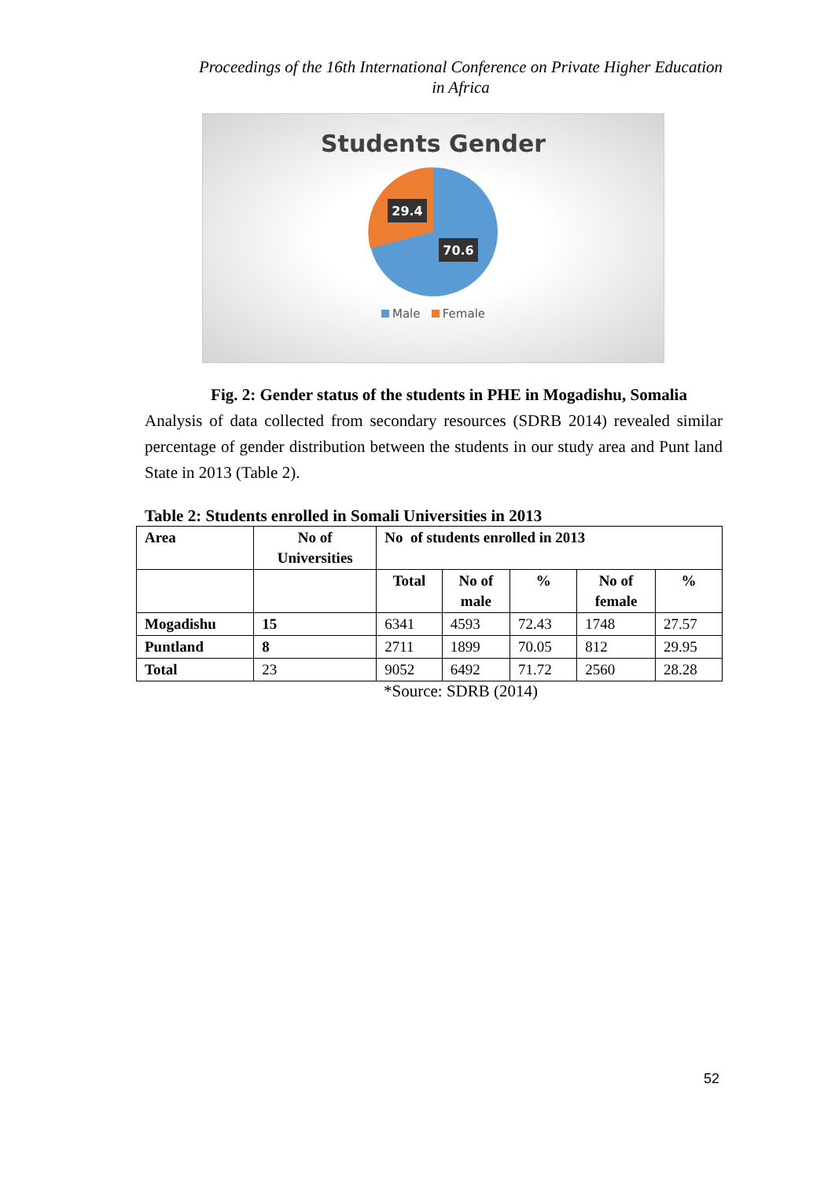Proceedings of the 16th International Conference on Private Higher Education
in Africa
Students Gender
29.4
70.6
Male Female
Fig. 2: Gender status of the students in PHE in Mogadishu, Somalia
Analysis of data collected from secondary resources (SDRB 2014) revealed similar percentage of gender distribution between the students in our study area and Punt land State in 2013 (Table 2).
Table 2: Students enrolled in Somali Universities in 2013
| Area | No of Universities | No of students enrolled in 2013 | | | | |
| --- | --- | --- | --- | --- | --- | --- |
| | | Total | No of male | % | No of female | % |
| Mogadishu | 15 | 6341 | 4593 | 72.43 | 1748 | 27.57 |
| Puntland | 8 | 2711 | 1899 | 70.05 | 812 | 29.95 |
| Total | 23 | 9052 | 6492 | 71.72 | 2560 | 28.28 |
*Source: SDRB (2014)
52